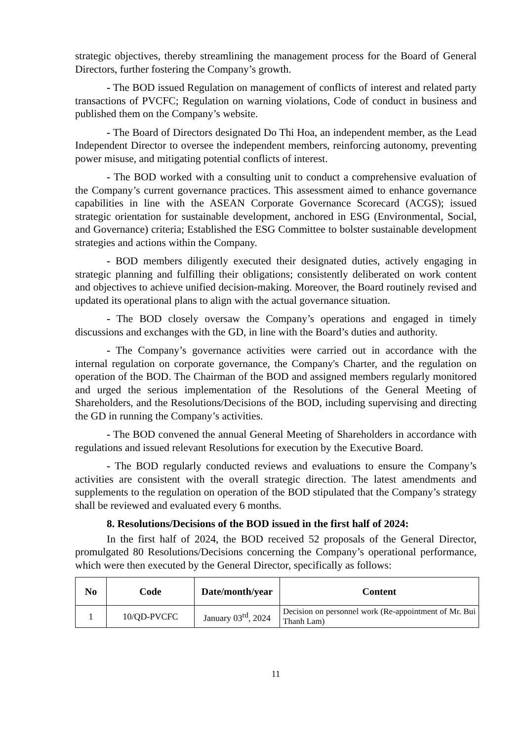strategic objectives, thereby streamlining the management process for the Board of General Directors, further fostering the Company’s growth.
- The BOD issued Regulation on management of conflicts of interest and related party transactions of PVCFC; Regulation on warning violations, Code of conduct in business and published them on the Company’s website.
- The Board of Directors designated Do Thi Hoa, an independent member, as the Lead Independent Director to oversee the independent members, reinforcing autonomy, preventing power misuse, and mitigating potential conflicts of interest.
- The BOD worked with a consulting unit to conduct a comprehensive evaluation of the Company’s current governance practices. This assessment aimed to enhance governance capabilities in line with the ASEAN Corporate Governance Scorecard (ACGS); issued strategic orientation for sustainable development, anchored in ESG (Environmental, Social, and Governance) criteria; Established the ESG Committee to bolster sustainable development strategies and actions within the Company.
- BOD members diligently executed their designated duties, actively engaging in strategic planning and fulfilling their obligations; consistently deliberated on work content and objectives to achieve unified decision-making. Moreover, the Board routinely revised and updated its operational plans to align with the actual governance situation.
- The BOD closely oversaw the Company’s operations and engaged in timely discussions and exchanges with the GD, in line with the Board’s duties and authority.
- The Company’s governance activities were carried out in accordance with the internal regulation on corporate governance, the Company's Charter, and the regulation on operation of the BOD. The Chairman of the BOD and assigned members regularly monitored and urged the serious implementation of the Resolutions of the General Meeting of Shareholders, and the Resolutions/Decisions of the BOD, including supervising and directing the GD in running the Company’s activities.
- The BOD convened the annual General Meeting of Shareholders in accordance with regulations and issued relevant Resolutions for execution by the Executive Board.
- The BOD regularly conducted reviews and evaluations to ensure the Company’s activities are consistent with the overall strategic direction. The latest amendments and supplements to the regulation on operation of the BOD stipulated that the Company’s strategy shall be reviewed and evaluated every 6 months.
8. Resolutions/Decisions of the BOD issued in the first half of 2024:
In the first half of 2024, the BOD received 52 proposals of the General Director, promulgated 80 Resolutions/Decisions concerning the Company’s operational performance, which were then executed by the General Director, specifically as follows:
| No | Code | Date/month/year | Content |
| --- | --- | --- | --- |
| 1 | 10/QD-PVCFC | January 03<sup>rd</sup>, 2024 | Decision on personnel work (Re-appointment of Mr. Bui Thanh Lam) |
11